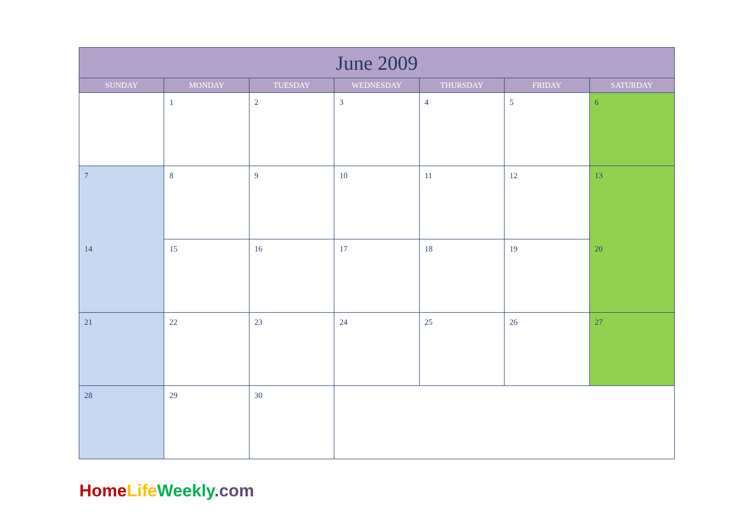| June 2009 | | | | | | |
| --- | --- | --- | --- | --- | --- | --- |
| SUNDAY | MONDAY | TUESDAY | WEDNESDAY | THURSDAY | FRIDAY | SATURDAY |
| | 1 | 2 | 3 | 4 | 5 | 6 |
| 7 | 8 | 9 | 10 | 11 | 12 | 13 |
| 14 | 15 | 16 | 17 | 18 | 19 | 20 |
| 21 | 22 | 23 | 24 | 25 | 26 | 27 |
| 28 | 29 | 30 | | | | |
Home Life Weekly.com